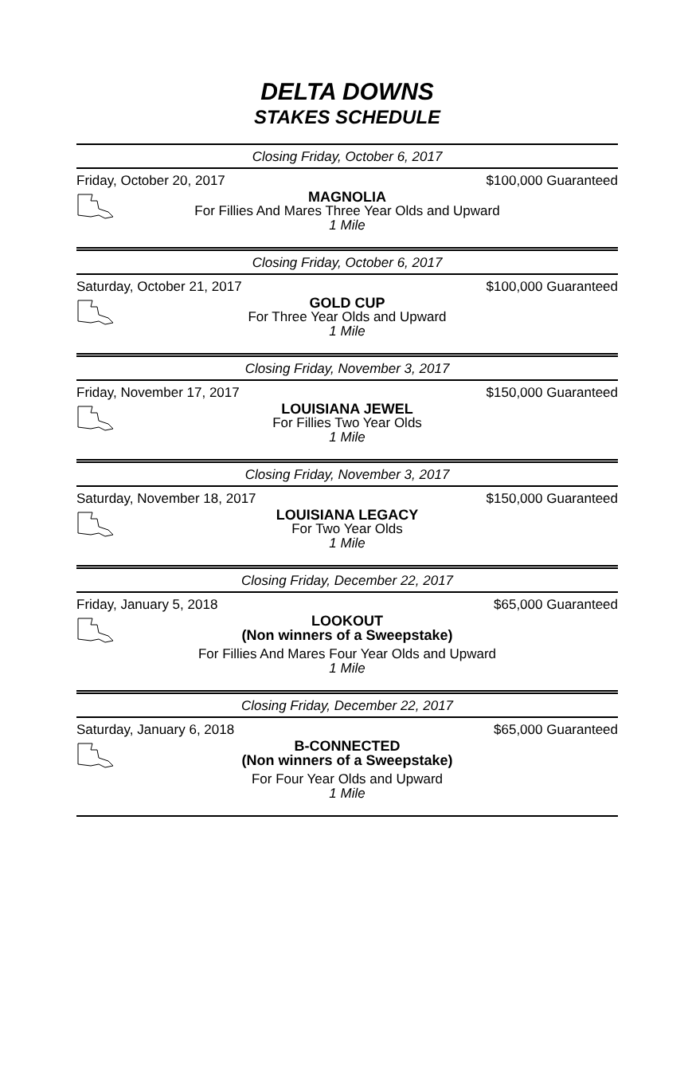DELTA DOWNS
STAKES SCHEDULE
Closing Friday, October 6, 2017
Friday, October 20, 2017 $100,000 Guaranteed
MAGNOLIA
For Fillies And Mares Three Year Olds and Upward
1 Mile
Closing Friday, October 6, 2017
Saturday, October 21, 2017 $100,000 Guaranteed
GOLD CUP
For Three Year Olds and Upward
1 Mile
Closing Friday, November 3, 2017
Friday, November 17, 2017 $150,000 Guaranteed
LOUISIANA JEWEL
For Fillies Two Year Olds
1 Mile
Closing Friday, November 3, 2017
Saturday, November 18, 2017 $150,000 Guaranteed
LOUISIANA LEGACY
For Two Year Olds
1 Mile
Closing Friday, December 22, 2017
Friday, January 5, 2018 $65,000 Guaranteed
LOOKOUT
(Non winners of a Sweepstake)
For Fillies And Mares Four Year Olds and Upward
1 Mile
Closing Friday, December 22, 2017
Saturday, January 6, 2018 $65,000 Guaranteed
B-CONNECTED
(Non winners of a Sweepstake)
For Four Year Olds and Upward
1 Mile